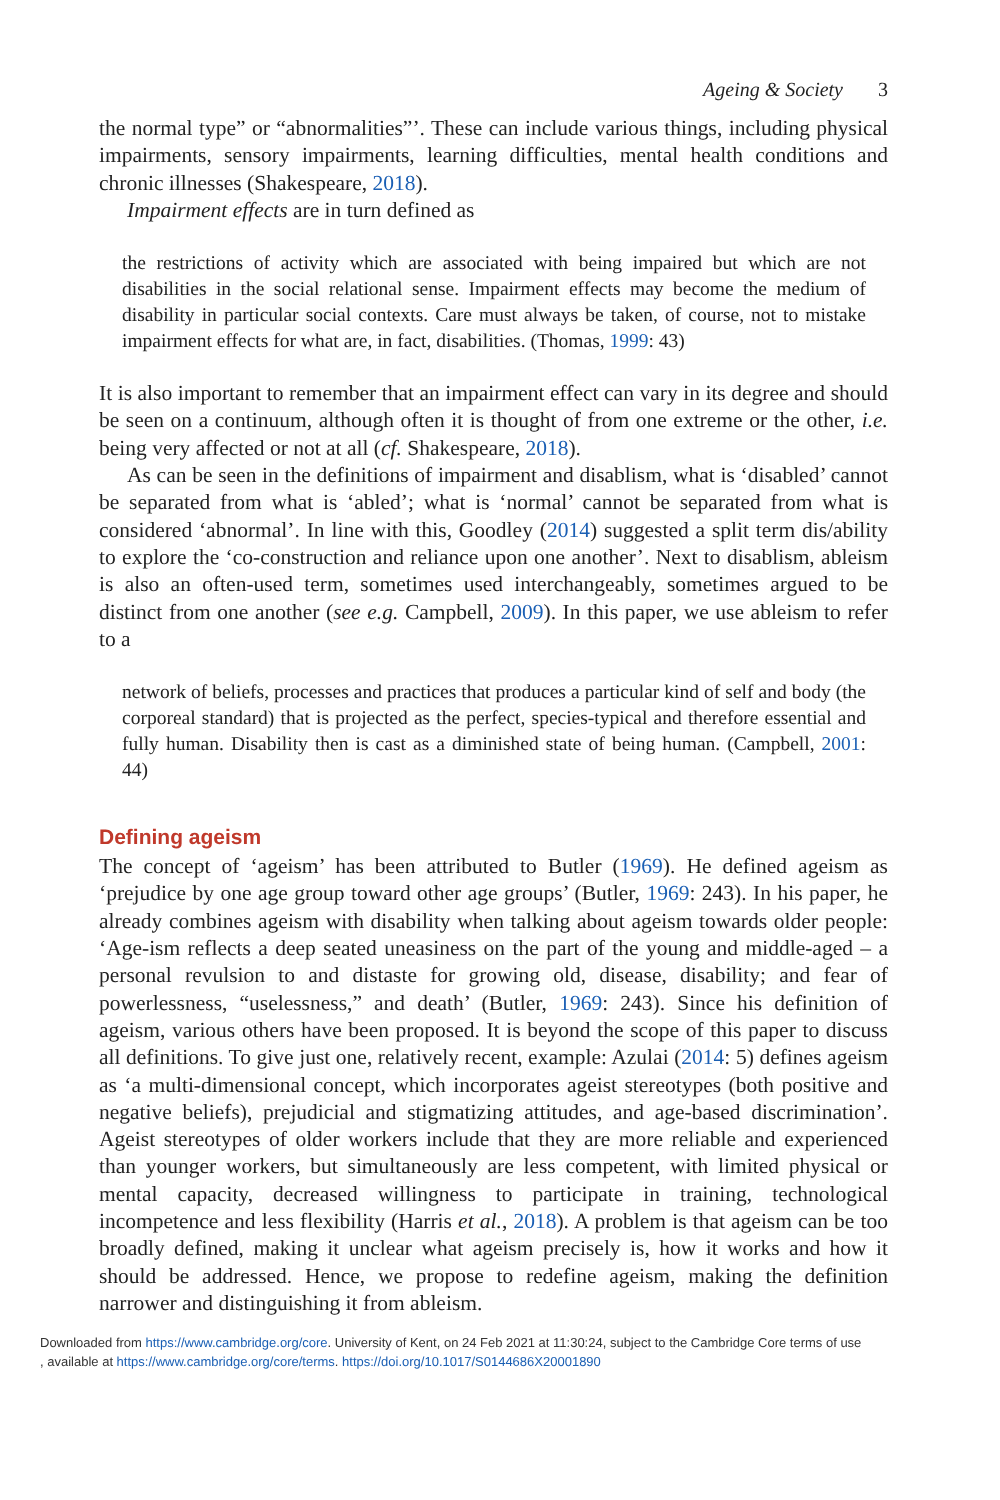Ageing & Society 3
the normal type” or “abnormalities”’. These can include various things, including physical impairments, sensory impairments, learning difficulties, mental health conditions and chronic illnesses (Shakespeare, 2018).
Impairment effects are in turn defined as
the restrictions of activity which are associated with being impaired but which are not disabilities in the social relational sense. Impairment effects may become the medium of disability in particular social contexts. Care must always be taken, of course, not to mistake impairment effects for what are, in fact, disabilities. (Thomas, 1999: 43)
It is also important to remember that an impairment effect can vary in its degree and should be seen on a continuum, although often it is thought of from one extreme or the other, i.e. being very affected or not at all (cf. Shakespeare, 2018).
As can be seen in the definitions of impairment and disablism, what is ‘disabled’ cannot be separated from what is ‘abled’; what is ‘normal’ cannot be separated from what is considered ‘abnormal’. In line with this, Goodley (2014) suggested a split term dis/ability to explore the ‘co-construction and reliance upon one another’. Next to disablism, ableism is also an often-used term, sometimes used interchangeably, sometimes argued to be distinct from one another (see e.g. Campbell, 2009). In this paper, we use ableism to refer to a
network of beliefs, processes and practices that produces a particular kind of self and body (the corporeal standard) that is projected as the perfect, species-typical and therefore essential and fully human. Disability then is cast as a diminished state of being human. (Campbell, 2001: 44)
Defining ageism
The concept of ‘ageism’ has been attributed to Butler (1969). He defined ageism as ‘prejudice by one age group toward other age groups’ (Butler, 1969: 243). In his paper, he already combines ageism with disability when talking about ageism towards older people: ‘Age-ism reflects a deep seated uneasiness on the part of the young and middle-aged – a personal revulsion to and distaste for growing old, disease, disability; and fear of powerlessness, “uselessness,” and death’ (Butler, 1969: 243). Since his definition of ageism, various others have been proposed. It is beyond the scope of this paper to discuss all definitions. To give just one, relatively recent, example: Azulai (2014: 5) defines ageism as ‘a multi-dimensional concept, which incorporates ageist stereotypes (both positive and negative beliefs), prejudicial and stigmatizing attitudes, and age-based discrimination’. Ageist stereotypes of older workers include that they are more reliable and experienced than younger workers, but simultaneously are less competent, with limited physical or mental capacity, decreased willingness to participate in training, technological incompetence and less flexibility (Harris et al., 2018). A problem is that ageism can be too broadly defined, making it unclear what ageism precisely is, how it works and how it should be addressed. Hence, we propose to redefine ageism, making the definition narrower and distinguishing it from ableism.
Downloaded from https://www.cambridge.org/core. University of Kent, on 24 Feb 2021 at 11:30:24, subject to the Cambridge Core terms of use
, available at https://www.cambridge.org/core/terms. https://doi.org/10.1017/S0144686X20001890